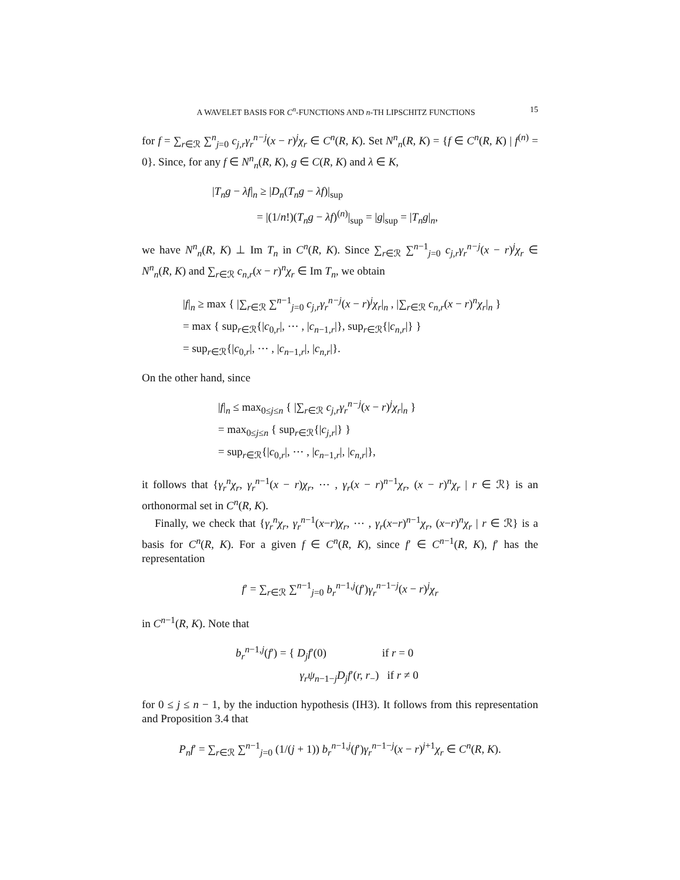A WAVELET BASIS FOR C<sup>n</sup>-FUNCTIONS AND n-TH LIPSCHITZ FUNCTIONS 15
for f = ∑<sub>r∈ℛ</sub> ∑<sup>n</sup><sub>j=0</sub> c<sub>j,r</sub>γ<sub>r</sub><sup>n−j</sup>(x − r)<sup>j</sup>χ<sub>r</sub> ∈ C<sup>n</sup>(R, K). Set N<sup>n</sup><sub>n</sub>(R, K) = {f ∈ C<sup>n</sup>(R, K) | f<sup>(n)</sup> = 0}. Since, for any f ∈ N<sup>n</sup><sub>n</sub>(R, K), g ∈ C(R, K) and λ ∈ K,
|T<sub>n</sub>g − λf|<sub>n</sub> ≥ |D<sub>n</sub>(T<sub>n</sub>g − λf)|<sub>sup</sub>
= |(1/n!)(T<sub>n</sub>g − λf)<sup>(n)</sup>|<sub>sup</sub> = |g|<sub>sup</sub> = |T<sub>n</sub>g|<sub>n</sub>,
we have N<sup>n</sup><sub>n</sub>(R, K) ⊥ Im T<sub>n</sub> in C<sup>n</sup>(R, K). Since ∑<sub>r∈ℛ</sub> ∑<sup>n−1</sup><sub>j=0</sub> c<sub>j,r</sub>γ<sub>r</sub><sup>n−j</sup>(x − r)<sup>j</sup>χ<sub>r</sub> ∈ N<sup>n</sup><sub>n</sub>(R, K) and ∑<sub>r∈ℛ</sub> c<sub>n,r</sub>(x − r)<sup>n</sup>χ<sub>r</sub> ∈ Im T<sub>n</sub>, we obtain
|f|<sub>n</sub> ≥ max { |∑<sub>r∈ℛ</sub> ∑<sup>n−1</sup><sub>j=0</sub> c<sub>j,r</sub>γ<sub>r</sub><sup>n−j</sup>(x − r)<sup>j</sup>χ<sub>r</sub>|<sub>n</sub> , |∑<sub>r∈ℛ</sub> c<sub>n,r</sub>(x − r)<sup>n</sup>χ<sub>r</sub>|<sub>n</sub> }
= max { sup<sub>r∈ℛ</sub>{|c<sub>0,r</sub>|, ⋯ , |c<sub>n−1,r</sub>|}, sup<sub>r∈ℛ</sub>{|c<sub>n,r</sub>|} }
= sup<sub>r∈ℛ</sub>{|c<sub>0,r</sub>|, ⋯ , |c<sub>n−1,r</sub>|, |c<sub>n,r</sub>|}.
On the other hand, since
|f|<sub>n</sub> ≤ max<sub>0≤j≤n</sub> { |∑<sub>r∈ℛ</sub> c<sub>j,r</sub>γ<sub>r</sub><sup>n−j</sup>(x − r)<sup>j</sup>χ<sub>r</sub>|<sub>n</sub> }
= max<sub>0≤j≤n</sub> { sup<sub>r∈ℛ</sub>{|c<sub>j,r</sub>|} }
= sup<sub>r∈ℛ</sub>{|c<sub>0,r</sub>|, ⋯ , |c<sub>n−1,r</sub>|, |c<sub>n,r</sub>|},
it follows that {γ<sub>r</sub><sup>n</sup>χ<sub>r</sub>, γ<sub>r</sub><sup>n</sup><sup>−1</sup>(x − r)χ<sub>r</sub>, ⋯ , γ<sub>r</sub>(x − r)<sup>n−1</sup>χ<sub>r</sub>, (x − r)<sup>n</sup>χ<sub>r</sub> | r ∈ ℛ} is an orthonormal set in C<sup>n</sup>(R, K).
Finally, we check that {γ<sub>r</sub><sup>n</sup>χ<sub>r</sub>, γ<sub>r</sub><sup>n</sup><sup>−1</sup>(x−r)χ<sub>r</sub>, ⋯ , γ<sub>r</sub>(x−r)<sup>n−1</sup>χ<sub>r</sub>, (x−r)<sup>n</sup>χ<sub>r</sub> | r ∈ ℛ} is a basis for C<sup>n</sup>(R, K). For a given f ∈ C<sup>n</sup>(R, K), since f′ ∈ C<sup>n−1</sup>(R, K), f′ has the representation
f′ = ∑<sub>r∈ℛ</sub> ∑<sup>n−1</sup><sub>j=0</sub> b<sub>r</sub><sup>n−1,j</sup>(f′)γ<sub>r</sub><sup>n−1−j</sup>(x − r)<sup>j</sup>χ<sub>r</sub>
in C<sup>n−1</sup>(R, K). Note that
b<sub>r</sub><sup>n−1,j</sup>(f′) = { D<sub>j</sub>f′(0) if r = 0
γ<sub>r</sub>ψ<sub>n−1−j</sub>D<sub>j</sub>f′(r, r<sub>−</sub>) if r ≠ 0
for 0 ≤ j ≤ n − 1, by the induction hypothesis (IH3). It follows from this representation and Proposition 3.4 that
P<sub>n</sub>f′ = ∑<sub>r∈ℛ</sub> ∑<sup>n−1</sup><sub>j=0</sub> (1/(j + 1)) b<sub>r</sub><sup>n−1,j</sup>(f′)γ<sub>r</sub><sup>n−1−j</sup>(x − r)<sup>j+1</sup>χ<sub>r</sub> ∈ C<sup>n</sup>(R, K).